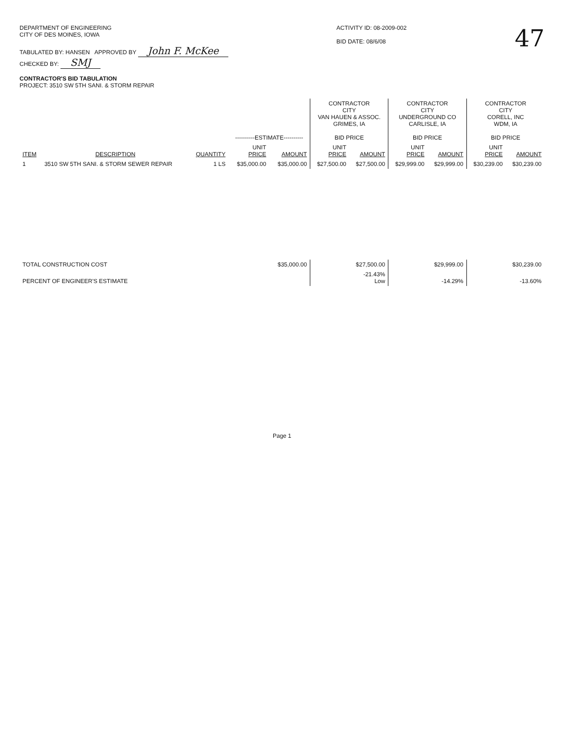DEPARTMENT OF ENGINEERING
CITY OF DES MOINES, IOWA
TABULATED BY: HANSEN APPROVED BY John F. McKee
CHECKED BY: SMJ
CONTRACTOR'S BID TABULATION
PROJECT: 3510 SW 5TH SANI. & STORM REPAIR
ACTIVITY ID: 08-2009-002
BID DATE: 08/6/08
47
| | | | ----------ESTIMATE---------- | | CONTRACTOR CITY VAN HAUEN & ASSOC. GRIMES, IA BID PRICE | | CONTRACTOR CITY UNDERGROUND CO CARLISLE, IA BID PRICE | | CONTRACTOR CITY CORELL, INC WDM, IA BID PRICE | |
| --- | --- | --- | --- | --- | --- | --- | --- | --- | --- | --- |
| ITEM | DESCRIPTION | QUANTITY | UNIT PRICE | AMOUNT | UNIT PRICE | AMOUNT | UNIT PRICE | AMOUNT | UNIT PRICE | AMOUNT |
| 1 | 3510 SW 5TH SANI. & STORM SEWER REPAIR | 1 LS | $35,000.00 | $35,000.00 | $27,500.00 | $27,500.00 | $29,999.00 | $29,999.00 | $30,239.00 | $30,239.00 |
| TOTAL CONSTRUCTION COST | | | | $35,000.00 | | $27,500.00 | | $29,999.00 | | $30,239.00 |
| PERCENT OF ENGINEER'S ESTIMATE | | | | | | -21.43% Low | | -14.29% | | -13.60% |
Page 1